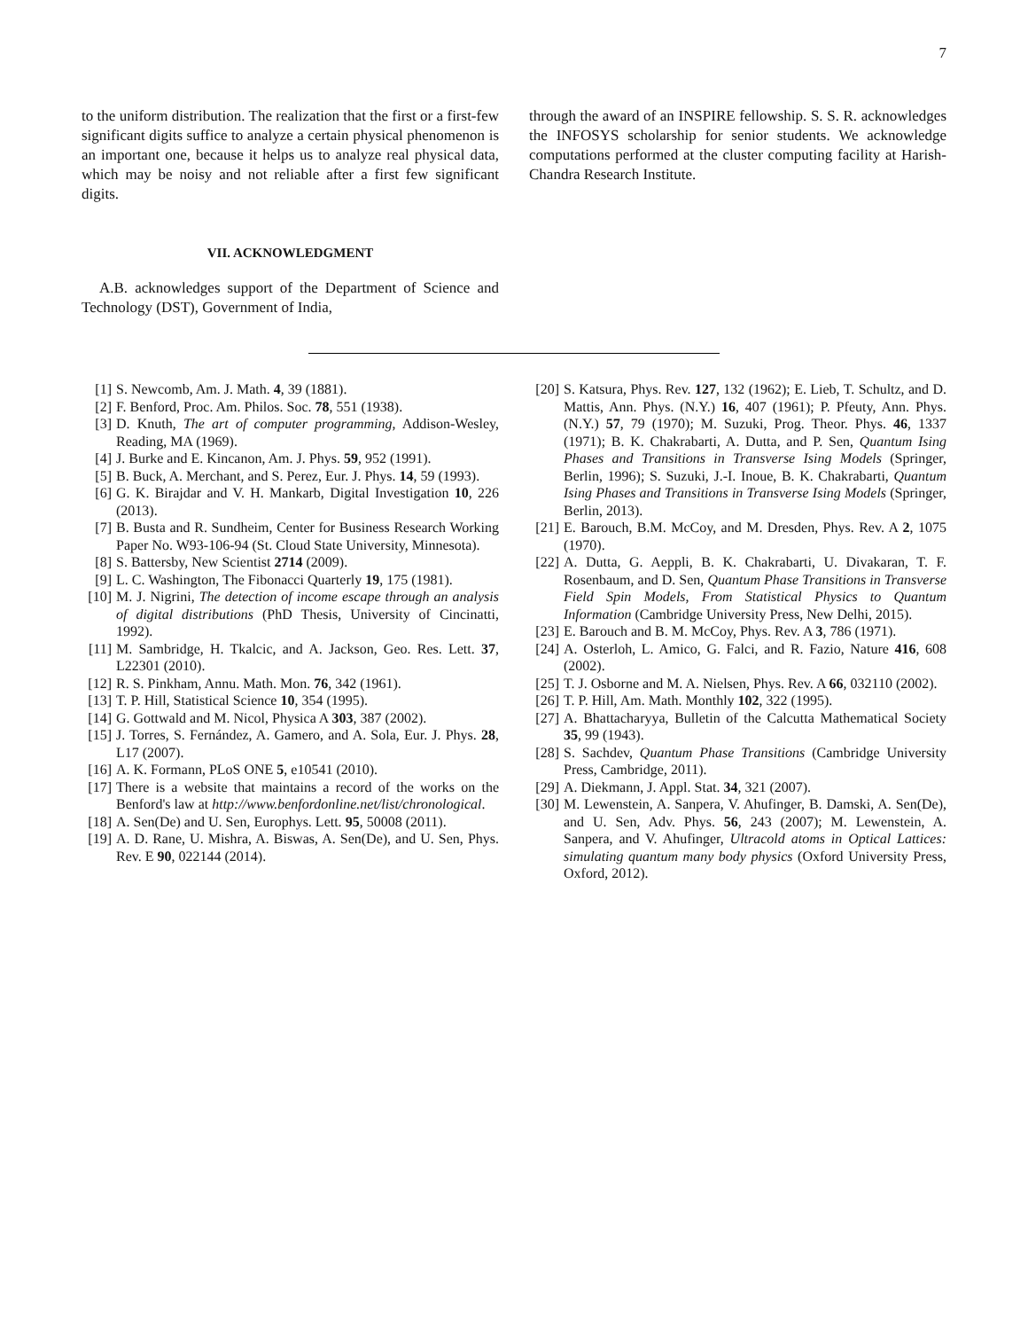7
to the uniform distribution. The realization that the first or a first-few significant digits suffice to analyze a certain physical phenomenon is an important one, because it helps us to analyze real physical data, which may be noisy and not reliable after a first few significant digits.
VII. ACKNOWLEDGMENT
A.B. acknowledges support of the Department of Science and Technology (DST), Government of India,
through the award of an INSPIRE fellowship. S. S. R. acknowledges the INFOSYS scholarship for senior students. We acknowledge computations performed at the cluster computing facility at Harish-Chandra Research Institute.
[1] S. Newcomb, Am. J. Math. 4, 39 (1881).
[2] F. Benford, Proc. Am. Philos. Soc. 78, 551 (1938).
[3] D. Knuth, The art of computer programming, Addison-Wesley, Reading, MA (1969).
[4] J. Burke and E. Kincanon, Am. J. Phys. 59, 952 (1991).
[5] B. Buck, A. Merchant, and S. Perez, Eur. J. Phys. 14, 59 (1993).
[6] G. K. Birajdar and V. H. Mankarb, Digital Investigation 10, 226 (2013).
[7] B. Busta and R. Sundheim, Center for Business Research Working Paper No. W93-106-94 (St. Cloud State University, Minnesota).
[8] S. Battersby, New Scientist 2714 (2009).
[9] L. C. Washington, The Fibonacci Quarterly 19, 175 (1981).
[10] M. J. Nigrini, The detection of income escape through an analysis of digital distributions (PhD Thesis, University of Cincinatti, 1992).
[11] M. Sambridge, H. Tkalcic, and A. Jackson, Geo. Res. Lett. 37, L22301 (2010).
[12] R. S. Pinkham, Annu. Math. Mon. 76, 342 (1961).
[13] T. P. Hill, Statistical Science 10, 354 (1995).
[14] G. Gottwald and M. Nicol, Physica A 303, 387 (2002).
[15] J. Torres, S. Fernández, A. Gamero, and A. Sola, Eur. J. Phys. 28, L17 (2007).
[16] A. K. Formann, PLoS ONE 5, e10541 (2010).
[17] There is a website that maintains a record of the works on the Benford's law at http://www.benfordonline.net/list/chronological.
[18] A. Sen(De) and U. Sen, Europhys. Lett. 95, 50008 (2011).
[19] A. D. Rane, U. Mishra, A. Biswas, A. Sen(De), and U. Sen, Phys. Rev. E 90, 022144 (2014).
[20] S. Katsura, Phys. Rev. 127, 132 (1962); E. Lieb, T. Schultz, and D. Mattis, Ann. Phys. (N.Y.) 16, 407 (1961); P. Pfeuty, Ann. Phys. (N.Y.) 57, 79 (1970); M. Suzuki, Prog. Theor. Phys. 46, 1337 (1971); B. K. Chakrabarti, A. Dutta, and P. Sen, Quantum Ising Phases and Transitions in Transverse Ising Models (Springer, Berlin, 1996); S. Suzuki, J.-I. Inoue, B. K. Chakrabarti, Quantum Ising Phases and Transitions in Transverse Ising Models (Springer, Berlin, 2013).
[21] E. Barouch, B.M. McCoy, and M. Dresden, Phys. Rev. A 2, 1075 (1970).
[22] A. Dutta, G. Aeppli, B. K. Chakrabarti, U. Divakaran, T. F. Rosenbaum, and D. Sen, Quantum Phase Transitions in Transverse Field Spin Models, From Statistical Physics to Quantum Information (Cambridge University Press, New Delhi, 2015).
[23] E. Barouch and B. M. McCoy, Phys. Rev. A 3, 786 (1971).
[24] A. Osterloh, L. Amico, G. Falci, and R. Fazio, Nature 416, 608 (2002).
[25] T. J. Osborne and M. A. Nielsen, Phys. Rev. A 66, 032110 (2002).
[26] T. P. Hill, Am. Math. Monthly 102, 322 (1995).
[27] A. Bhattacharyya, Bulletin of the Calcutta Mathematical Society 35, 99 (1943).
[28] S. Sachdev, Quantum Phase Transitions (Cambridge University Press, Cambridge, 2011).
[29] A. Diekmann, J. Appl. Stat. 34, 321 (2007).
[30] M. Lewenstein, A. Sanpera, V. Ahufinger, B. Damski, A. Sen(De), and U. Sen, Adv. Phys. 56, 243 (2007); M. Lewenstein, A. Sanpera, and V. Ahufinger, Ultracold atoms in Optical Lattices: simulating quantum many body physics (Oxford University Press, Oxford, 2012).